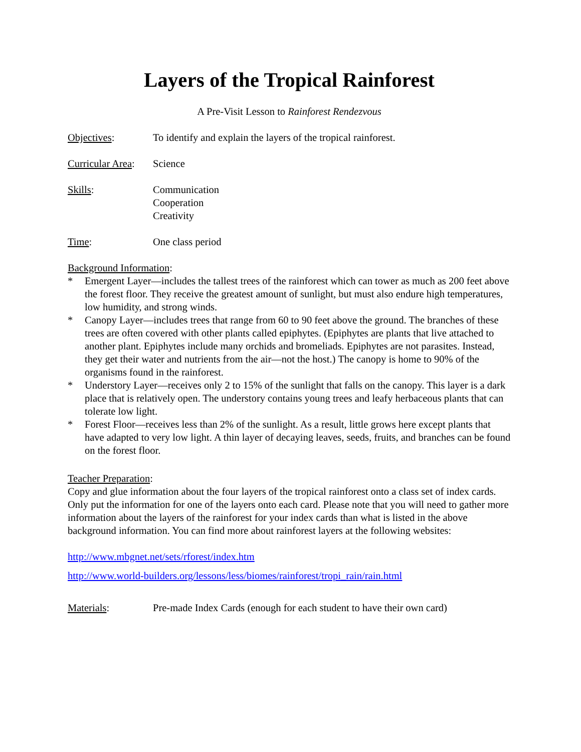Layers of the Tropical Rainforest
A Pre-Visit Lesson to Rainforest Rendezvous
Objectives: To identify and explain the layers of the tropical rainforest.
Curricular Area:
Science
Skills: Communication
Cooperation
Creativity
Time: One class period
Background Information:
* Emergent Layer—includes the tallest trees of the rainforest which can tower as much as 200 feet above the forest floor. They receive the greatest amount of sunlight, but must also endure high temperatures, low humidity, and strong winds.
* Canopy Layer—includes trees that range from 60 to 90 feet above the ground. The branches of these trees are often covered with other plants called epiphytes. (Epiphytes are plants that live attached to another plant. Epiphytes include many orchids and bromeliads. Epiphytes are not parasites. Instead, they get their water and nutrients from the air—not the host.) The canopy is home to 90% of the organisms found in the rainforest.
* Understory Layer—receives only 2 to 15% of the sunlight that falls on the canopy. This layer is a dark place that is relatively open. The understory contains young trees and leafy herbaceous plants that can tolerate low light.
* Forest Floor—receives less than 2% of the sunlight. As a result, little grows here except plants that have adapted to very low light. A thin layer of decaying leaves, seeds, fruits, and branches can be found on the forest floor.
Teacher Preparation:
Copy and glue information about the four layers of the tropical rainforest onto a class set of index cards. Only put the information for one of the layers onto each card. Please note that you will need to gather more information about the layers of the rainforest for your index cards than what is listed in the above background information. You can find more about rainforest layers at the following websites:
http://www.mbgnet.net/sets/rforest/index.htm
http://www.world-builders.org/lessons/less/biomes/rainforest/tropi_rain/rain.html
Materials: Pre-made Index Cards (enough for each student to have their own card)